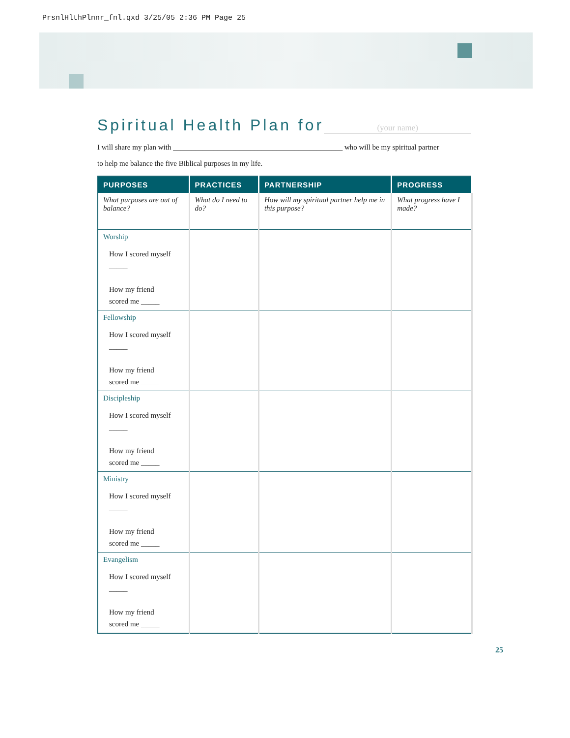PrsnlHlthPlnnr_fnl.qxd 3/25/05 2:36 PM Page 25
Spiritual Health Plan for (your name)
I will share my plan with ______________________________________________ who will be my spiritual partner
to help me balance the five Biblical purposes in my life.
| PURPOSES | PRACTICES | PARTNERSHIP | PROGRESS |
| --- | --- | --- | --- |
| What purposes are out of balance? | What do I need to do? | How will my spiritual partner help me in this purpose? | What progress have I made? |
| Worship How I scored myself _____ How my friend scored me _____ | | | |
| Fellowship How I scored myself _____ How my friend scored me _____ | | | |
| Discipleship How I scored myself _____ How my friend scored me _____ | | | |
| Ministry How I scored myself _____ How my friend scored me _____ | | | |
| Evangelism How I scored myself _____ How my friend scored me _____ | | | |
25